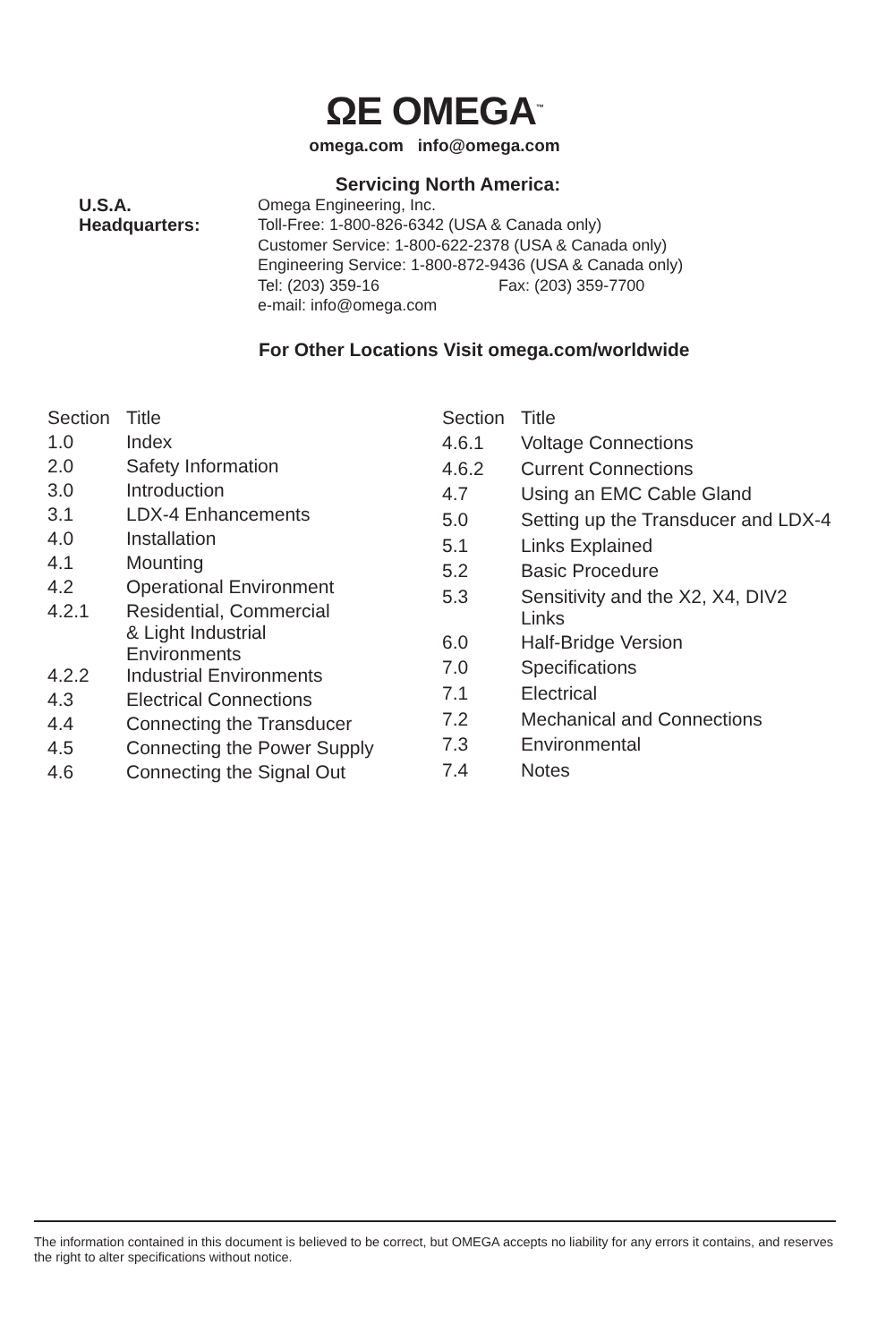ΩE OMEGA<sup>™</sup>
omega.com info@omega.com
Servicing North America:
U.S.A.
Headquarters:
Omega Engineering, Inc.
Toll-Free: 1-800-826-6342 (USA & Canada only)
Customer Service: 1-800-622-2378 (USA & Canada only)
Engineering Service: 1-800-872-9436 (USA & Canada only)
Tel: (203) 359-16 Fax: (203) 359-7700
e-mail: info@omega.com
For Other Locations Visit omega.com/worldwide
| Section | Title |
| 1.0 | Index |
| 2.0 | Safety Information |
| 3.0 | Introduction |
| 3.1 | LDX-4 Enhancements |
| 4.0 | Installation |
| 4.1 | Mounting |
| 4.2 | Operational Environment |
| 4.2.1 | Residential, Commercial & Light Industrial Environments |
| 4.2.2 | Industrial Environments |
| 4.3 | Electrical Connections |
| 4.4 | Connecting the Transducer |
| 4.5 | Connecting the Power Supply |
| 4.6 | Connecting the Signal Out |
| Section | Title |
| 4.6.1 | Voltage Connections |
| 4.6.2 | Current Connections |
| 4.7 | Using an EMC Cable Gland |
| 5.0 | Setting up the Transducer and LDX-4 |
| 5.1 | Links Explained |
| 5.2 | Basic Procedure |
| 5.3 | Sensitivity and the X2, X4, DIV2 Links |
| 6.0 | Half-Bridge Version |
| 7.0 | Specifications |
| 7.1 | Electrical |
| 7.2 | Mechanical and Connections |
| 7.3 | Environmental |
| 7.4 | Notes |
The information contained in this document is believed to be correct, but OMEGA accepts no liability for any errors it contains, and reserves the right to alter specifications without notice.